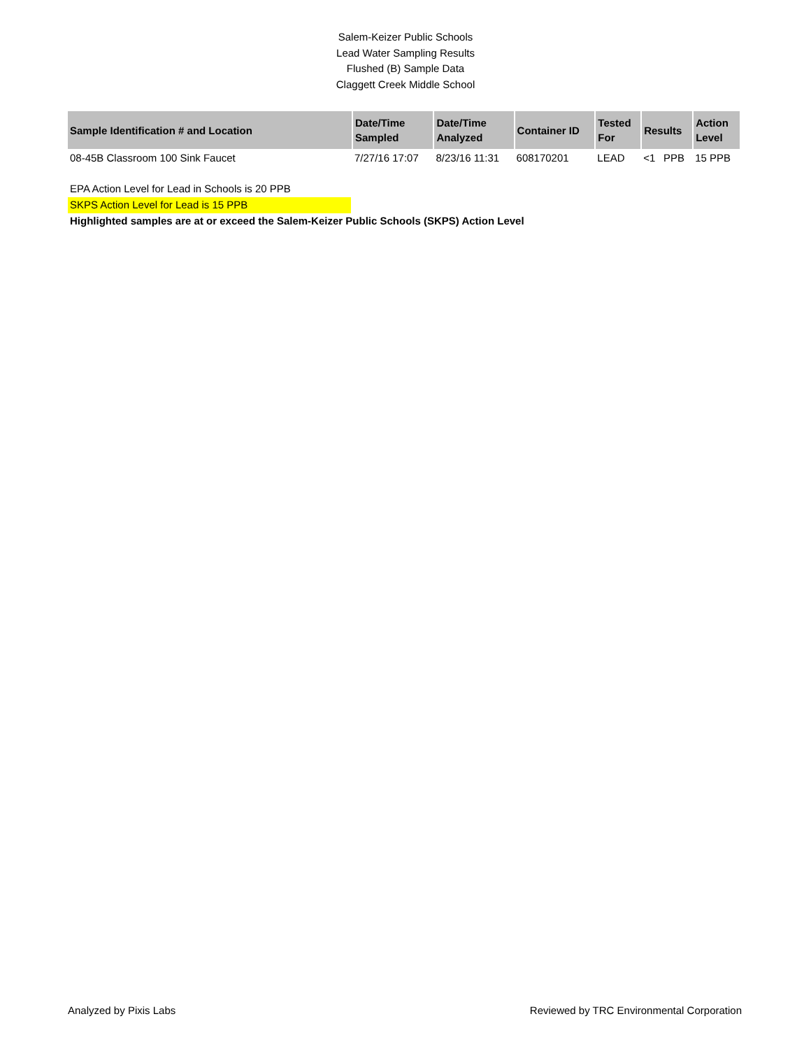Salem-Keizer Public Schools
Lead Water Sampling Results
Flushed (B) Sample Data
Claggett Creek Middle School
| Sample Identification # and Location | Date/Time Sampled | Date/Time Analyzed | Container ID | Tested For | Results | | Action Level |
| --- | --- | --- | --- | --- | --- | --- | --- |
| 08-45B Classroom 100 Sink Faucet | 7/27/16 17:07 | 8/23/16 11:31 | 608170201 | LEAD | <1 | PPB | 15 PPB |
EPA Action Level for Lead in Schools is 20 PPB
SKPS Action Level for Lead is 15 PPB
Highlighted samples are at or exceed the Salem-Keizer Public Schools (SKPS) Action Level
Analyzed by Pixis Labs Reviewed by TRC Environmental Corporation